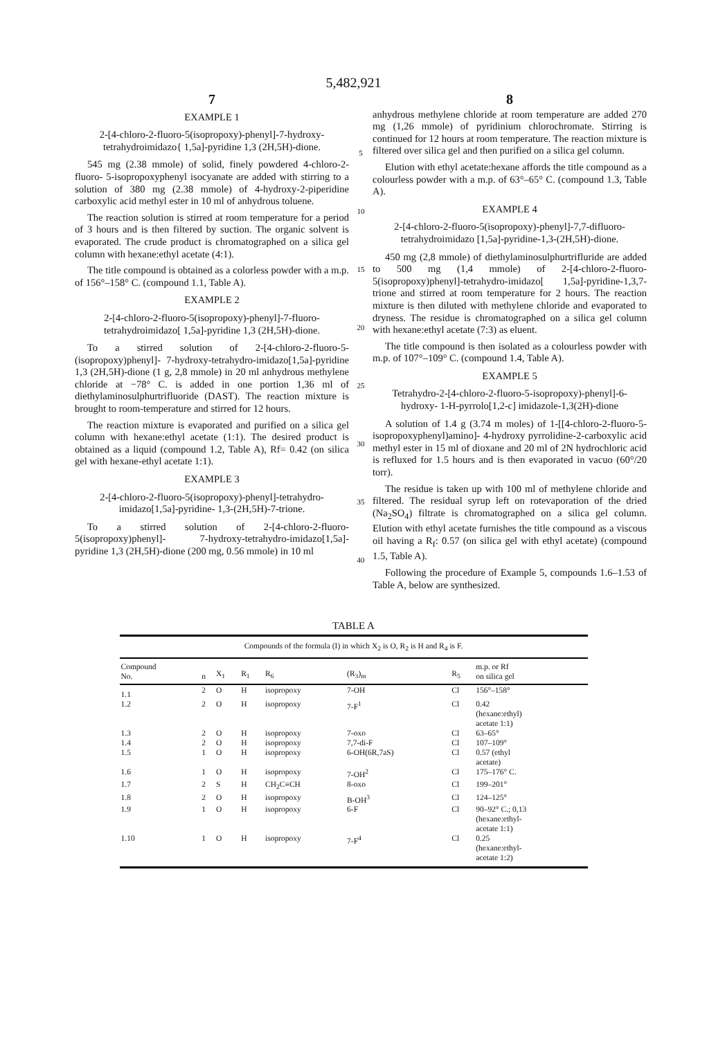5,482,921
7
EXAMPLE 1
2-[4-chloro-2-fluoro-5(isopropoxy)-phenyl]-7-hydroxy-tetrahydroimidazo{ 1,5a]-pyridine 1,3 (2H,5H)-dione.
545 mg (2.38 mmole) of solid, finely powdered 4-chloro-2-fluoro- 5-isopropoxyphenyl isocyanate are added with stirring to a solution of 380 mg (2.38 mmole) of 4-hydroxy-2-piperidine carboxylic acid methyl ester in 10 ml of anhydrous toluene.
The reaction solution is stirred at room temperature for a period of 3 hours and is then filtered by suction. The organic solvent is evaporated. The crude product is chromatographed on a silica gel column with hexane:ethyl acetate (4:1).
The title compound is obtained as a colorless powder with a m.p. of 156°–158° C. (compound 1.1, Table A).
EXAMPLE 2
2-[4-chloro-2-fluoro-5(isopropoxy)-phenyl]-7-fluoro-tetrahydroimidazo[ 1,5a]-pyridine 1,3 (2H,5H)-dione.
To a stirred solution of 2-[4-chloro-2-fluoro-5-(isopropoxy)phenyl]- 7-hydroxy-tetrahydro-imidazo[1,5a]-pyridine 1,3 (2H,5H)-dione (1 g, 2,8 mmole) in 20 ml anhydrous methylene chloride at −78° C. is added in one portion 1,36 ml of diethylaminosulphurtrifluoride (DAST). The reaction mixture is brought to room-temperature and stirred for 12 hours.
The reaction mixture is evaporated and purified on a silica gel column with hexane:ethyl acetate (1:1). The desired product is obtained as a liquid (compound 1.2, Table A), Rf= 0.42 (on silica gel with hexane-ethyl acetate 1:1).
EXAMPLE 3
2-[4-chloro-2-fluoro-5(isopropoxy)-phenyl]-tetrahydro-imidazo[1,5a]-pyridine- 1,3-(2H,5H)-7-trione.
To a stirred solution of 2-[4-chloro-2-fluoro-5(isopropoxy)phenyl]- 7-hydroxy-tetrahydro-imidazo[1,5a]-pyridine 1,3 (2H,5H)-dione (200 mg, 0.56 mmole) in 10 ml
5
10
15
20
25
30
35
40
8
anhydrous methylene chloride at room temperature are added 270 mg (1,26 mmole) of pyridinium chlorochromate. Stirring is continued for 12 hours at room temperature. The reaction mixture is filtered over silica gel and then purified on a silica gel column.
Elution with ethyl acetate:hexane affords the title compound as a colourless powder with a m.p. of 63°–65° C. (compound 1.3, Table A).
EXAMPLE 4
2-[4-chloro-2-fluoro-5(isopropoxy)-phenyl]-7,7-difluoro-tetrahydroimidazo [1,5a]-pyridine-1,3-(2H,5H)-dione.
450 mg (2,8 mmole) of diethylaminosulphurtrifluride are added to 500 mg (1,4 mmole) of 2-[4-chloro-2-fluoro-5(isopropoxy)phenyl]-tetrahydro-imidazo[ 1,5a]-pyridine-1,3,7-trione and stirred at room temperature for 2 hours. The reaction mixture is then diluted with methylene chloride and evaporated to dryness. The residue is chromatographed on a silica gel column with hexane:ethyl acetate (7:3) as eluent.
The title compound is then isolated as a colourless powder with m.p. of 107°–109° C. (compound 1.4, Table A).
EXAMPLE 5
Tetrahydro-2-[4-chloro-2-fluoro-5-isopropoxy)-phenyl]-6-hydroxy- 1-H-pyrrolo[1,2-c] imidazole-1,3(2H)-dione
A solution of 1.4 g (3.74 m moles) of 1-[[4-chloro-2-fluoro-5-isopropoxyphenyl)amino]- 4-hydroxy pyrrolidine-2-carboxylic acid methyl ester in 15 ml of dioxane and 20 ml of 2N hydrochloric acid is refluxed for 1.5 hours and is then evaporated in vacuo (60°/20 torr).
The residue is taken up with 100 ml of methylene chloride and filtered. The residual syrup left on rotevaporation of the dried (Na<sub>2</sub>SO<sub>4</sub>) filtrate is chromatographed on a silica gel column. Elution with ethyl acetate furnishes the title compound as a viscous oil having a R<sub>f</sub>: 0.57 (on silica gel with ethyl acetate) (compound 1.5, Table A).
Following the procedure of Example 5, compounds 1.6–1.53 of Table A, below are synthesized.
TABLE A
| Compounds of the formula (I) in which X<sub>2</sub> is O, R<sub>2</sub> is H and R<sub>4</sub> is F. | | | | | | | |
| Compound No. | n | X<sub>1</sub> | R<sub>1</sub> | R<sub>6</sub> | (R<sub>3</sub>)<sub>m</sub> | R<sub>5</sub> | m.p. or Rf on silica gel |
| 1.1 | 2 | O | H | isopropoxy | 7-OH | Cl | 156°–158° |
| 1.2 | 2 | O | H | isopropoxy | 7-F<sup>1</sup> | Cl | 0.42 (hexane:ethyl) acetate 1:1) |
| 1.3 | 2 | O | H | isopropoxy | 7-oxo | Cl | 63–65° |
| 1.4 | 2 | O | H | isopropoxy | 7,7-di-F | Cl | 107–109° |
| 1.5 | 1 | O | H | isopropoxy | 6-OH(6R,7aS) | Cl | 0.57 (ethyl acetate) |
| 1.6 | 1 | O | H | isopropoxy | 7-OH<sup>2</sup> | Cl | 175–176° C. |
| 1.7 | 2 | S | H | CH<sub>2</sub>C≡CH | 8-oxo | Cl | 199–201° |
| 1.8 | 2 | O | H | isopropoxy | B-OH<sup>3</sup> | Cl | 124–125° |
| 1.9 | 1 | O | H | isopropoxy | 6-F | Cl | 90–92° C.; 0,13 (hexane:ethyl- acetate 1:1) |
| 1.10 | 1 | O | H | isopropoxy | 7-F<sup>4</sup> | Cl | 0.25 (hexane:ethyl- acetate 1:2) |